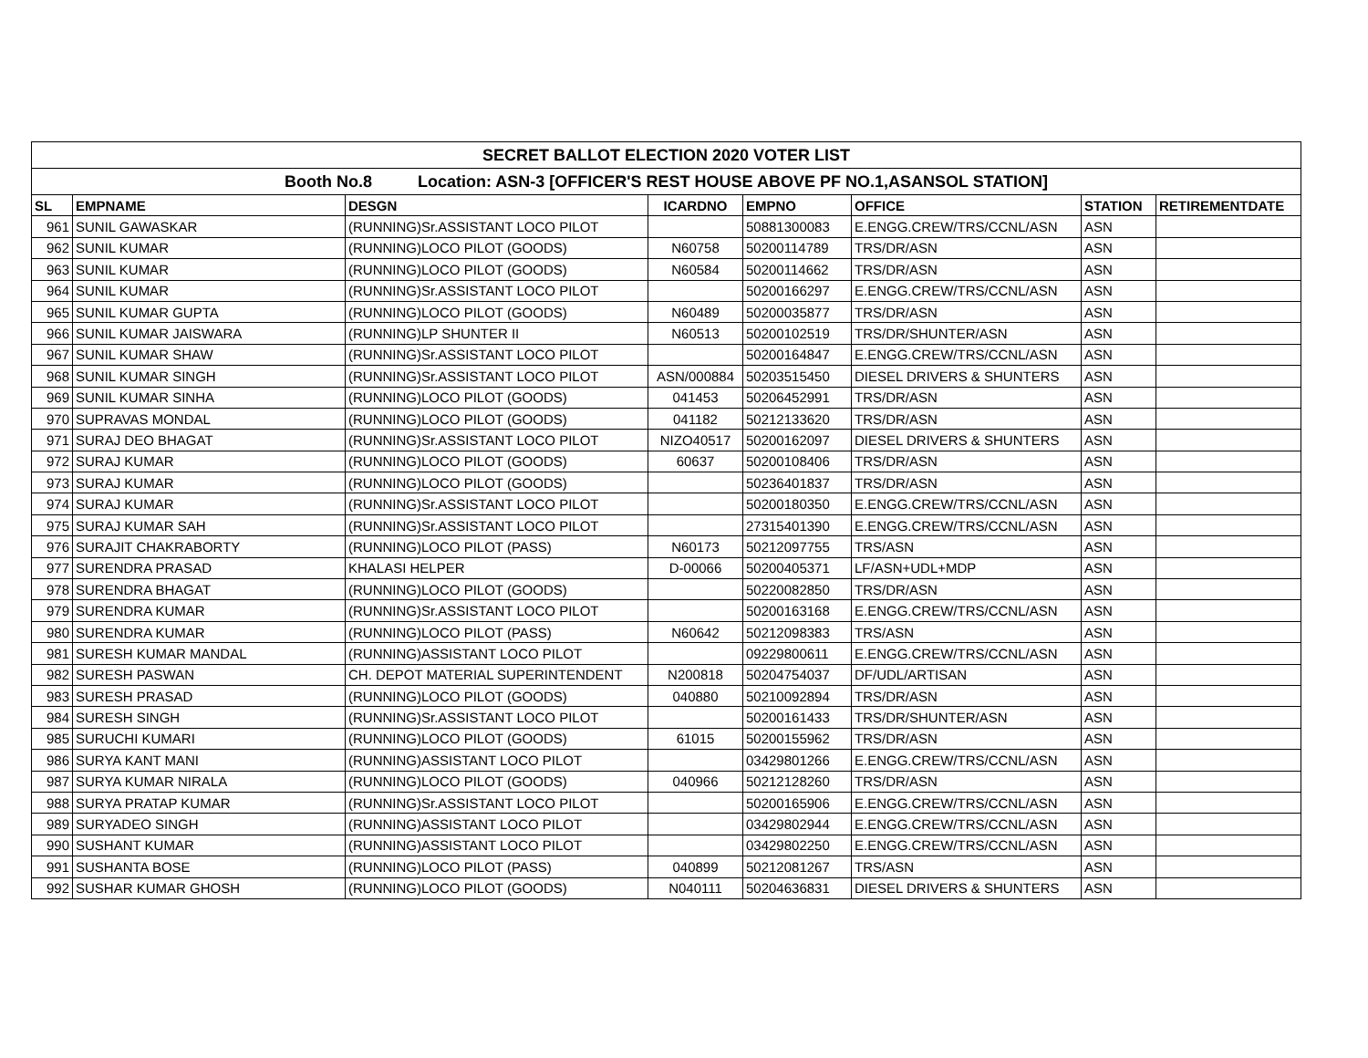| SECRET BALLOT ELECTION 2020 VOTER LIST | | | | | | | |
| Booth No.8 Location: ASN-3 [OFFICER'S REST HOUSE ABOVE PF NO.1,ASANSOL STATION] | | | | | | | |
| SL | EMPNAME | DESGN | ICARDNO | EMPNO | OFFICE | STATION | RETIREMENTDATE |
| 961 | SUNIL GAWASKAR | (RUNNING)Sr.ASSISTANT LOCO PILOT | | 50881300083 | E.ENGG.CREW/TRS/CCNL/ASN | ASN | |
| 962 | SUNIL KUMAR | (RUNNING)LOCO PILOT (GOODS) | N60758 | 50200114789 | TRS/DR/ASN | ASN | |
| 963 | SUNIL KUMAR | (RUNNING)LOCO PILOT (GOODS) | N60584 | 50200114662 | TRS/DR/ASN | ASN | |
| 964 | SUNIL KUMAR | (RUNNING)Sr.ASSISTANT LOCO PILOT | | 50200166297 | E.ENGG.CREW/TRS/CCNL/ASN | ASN | |
| 965 | SUNIL KUMAR GUPTA | (RUNNING)LOCO PILOT (GOODS) | N60489 | 50200035877 | TRS/DR/ASN | ASN | |
| 966 | SUNIL KUMAR JAISWARA | (RUNNING)LP SHUNTER II | N60513 | 50200102519 | TRS/DR/SHUNTER/ASN | ASN | |
| 967 | SUNIL KUMAR SHAW | (RUNNING)Sr.ASSISTANT LOCO PILOT | | 50200164847 | E.ENGG.CREW/TRS/CCNL/ASN | ASN | |
| 968 | SUNIL KUMAR SINGH | (RUNNING)Sr.ASSISTANT LOCO PILOT | ASN/000884 | 50203515450 | DIESEL DRIVERS & SHUNTERS | ASN | |
| 969 | SUNIL KUMAR SINHA | (RUNNING)LOCO PILOT (GOODS) | 041453 | 50206452991 | TRS/DR/ASN | ASN | |
| 970 | SUPRAVAS MONDAL | (RUNNING)LOCO PILOT (GOODS) | 041182 | 50212133620 | TRS/DR/ASN | ASN | |
| 971 | SURAJ DEO BHAGAT | (RUNNING)Sr.ASSISTANT LOCO PILOT | NIZO40517 | 50200162097 | DIESEL DRIVERS & SHUNTERS | ASN | |
| 972 | SURAJ KUMAR | (RUNNING)LOCO PILOT (GOODS) | 60637 | 50200108406 | TRS/DR/ASN | ASN | |
| 973 | SURAJ KUMAR | (RUNNING)LOCO PILOT (GOODS) | | 50236401837 | TRS/DR/ASN | ASN | |
| 974 | SURAJ KUMAR | (RUNNING)Sr.ASSISTANT LOCO PILOT | | 50200180350 | E.ENGG.CREW/TRS/CCNL/ASN | ASN | |
| 975 | SURAJ KUMAR SAH | (RUNNING)Sr.ASSISTANT LOCO PILOT | | 27315401390 | E.ENGG.CREW/TRS/CCNL/ASN | ASN | |
| 976 | SURAJIT CHAKRABORTY | (RUNNING)LOCO PILOT (PASS) | N60173 | 50212097755 | TRS/ASN | ASN | |
| 977 | SURENDRA PRASAD | KHALASI HELPER | D-00066 | 50200405371 | LF/ASN+UDL+MDP | ASN | |
| 978 | SURENDRA BHAGAT | (RUNNING)LOCO PILOT (GOODS) | | 50220082850 | TRS/DR/ASN | ASN | |
| 979 | SURENDRA KUMAR | (RUNNING)Sr.ASSISTANT LOCO PILOT | | 50200163168 | E.ENGG.CREW/TRS/CCNL/ASN | ASN | |
| 980 | SURENDRA KUMAR | (RUNNING)LOCO PILOT (PASS) | N60642 | 50212098383 | TRS/ASN | ASN | |
| 981 | SURESH KUMAR MANDAL | (RUNNING)ASSISTANT LOCO PILOT | | 09229800611 | E.ENGG.CREW/TRS/CCNL/ASN | ASN | |
| 982 | SURESH PASWAN | CH. DEPOT MATERIAL SUPERINTENDENT | N200818 | 50204754037 | DF/UDL/ARTISAN | ASN | |
| 983 | SURESH PRASAD | (RUNNING)LOCO PILOT (GOODS) | 040880 | 50210092894 | TRS/DR/ASN | ASN | |
| 984 | SURESH SINGH | (RUNNING)Sr.ASSISTANT LOCO PILOT | | 50200161433 | TRS/DR/SHUNTER/ASN | ASN | |
| 985 | SURUCHI KUMARI | (RUNNING)LOCO PILOT (GOODS) | 61015 | 50200155962 | TRS/DR/ASN | ASN | |
| 986 | SURYA KANT MANI | (RUNNING)ASSISTANT LOCO PILOT | | 03429801266 | E.ENGG.CREW/TRS/CCNL/ASN | ASN | |
| 987 | SURYA KUMAR NIRALA | (RUNNING)LOCO PILOT (GOODS) | 040966 | 50212128260 | TRS/DR/ASN | ASN | |
| 988 | SURYA PRATAP KUMAR | (RUNNING)Sr.ASSISTANT LOCO PILOT | | 50200165906 | E.ENGG.CREW/TRS/CCNL/ASN | ASN | |
| 989 | SURYADEO SINGH | (RUNNING)ASSISTANT LOCO PILOT | | 03429802944 | E.ENGG.CREW/TRS/CCNL/ASN | ASN | |
| 990 | SUSHANT KUMAR | (RUNNING)ASSISTANT LOCO PILOT | | 03429802250 | E.ENGG.CREW/TRS/CCNL/ASN | ASN | |
| 991 | SUSHANTA BOSE | (RUNNING)LOCO PILOT (PASS) | 040899 | 50212081267 | TRS/ASN | ASN | |
| 992 | SUSHAR KUMAR GHOSH | (RUNNING)LOCO PILOT (GOODS) | N040111 | 50204636831 | DIESEL DRIVERS & SHUNTERS | ASN | |